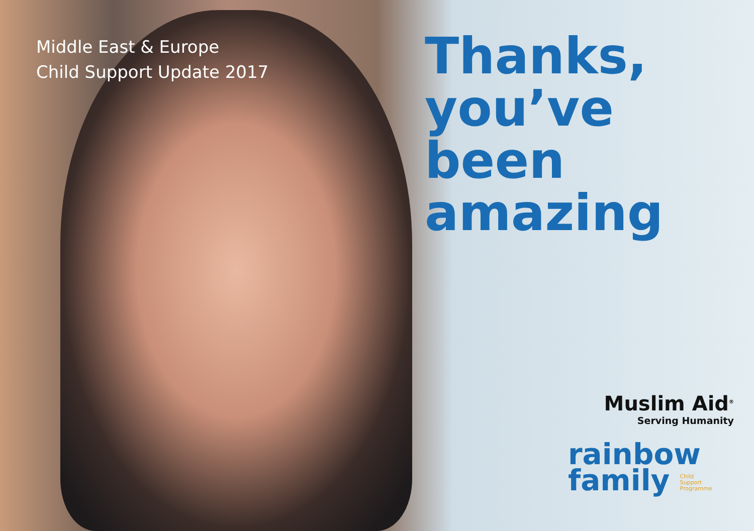Middle East & Europe
Child Support Update 2017
Thanks,
you’ve been
amazing
Muslim Aid<sup>®</sup>
Serving Humanity
rainbow
family Child
Support
Programme